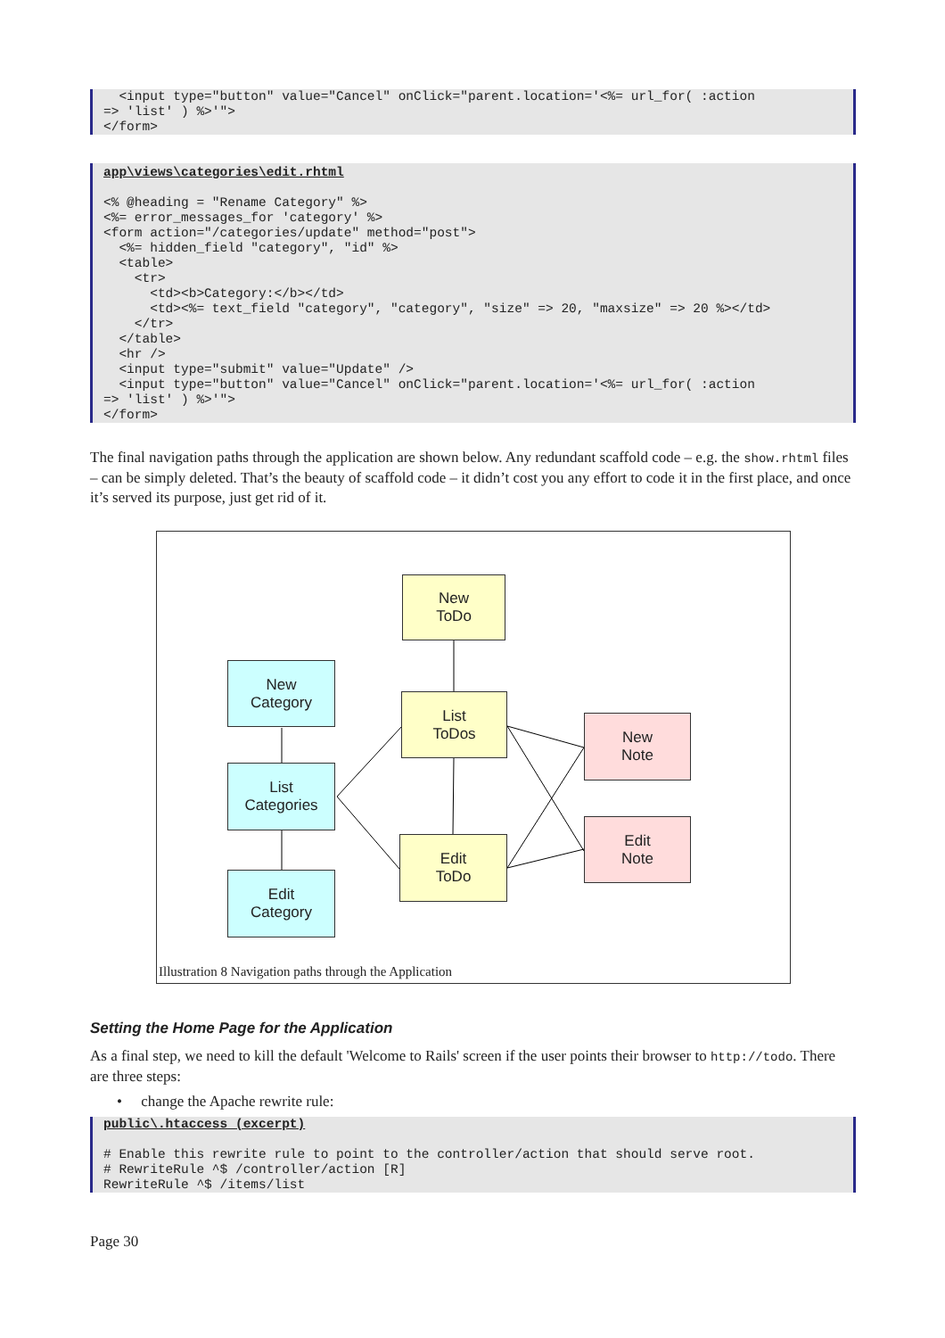<input type="button" value="Cancel" onClick="parent.location='<%= url_for( :action => 'list' ) %>'"> </form>
app\views\categories\edit.rhtml <% @heading = "Rename Category" %> <%= error_messages_for 'category' %> <form action="/categories/update" method="post"> <%= hidden_field "category", "id" %> <table> <tr> <td><b>Category:</b></td> <td><%= text_field "category", "category", "size" => 20, "maxsize" => 20 %></td> </tr> </table> <hr /> <input type="submit" value="Update" /> <input type="button" value="Cancel" onClick="parent.location='<%= url_for( :action => 'list' ) %>'"> </form>
The final navigation paths through the application are shown below. Any redundant scaffold code – e.g. the show.rhtml files – can be simply deleted. That’s the beauty of scaffold code – it didn’t cost you any effort to code it in the first place, and once it’s served its purpose, just get rid of it.
New
ToDo
New
Category
List
ToDos
New
Note
List
Categories
Edit
ToDo
Edit
Note
Edit
Category
Illustration 8 Navigation paths through the Application
Setting the Home Page for the Application
As a final step, we need to kill the default 'Welcome to Rails' screen if the user points their browser to http://todo. There are three steps:
• change the Apache rewrite rule:
public\.htaccess (excerpt) # Enable this rewrite rule to point to the controller/action that should serve root. # RewriteRule ^$ /controller/action [R] RewriteRule ^$ /items/list
Page 30